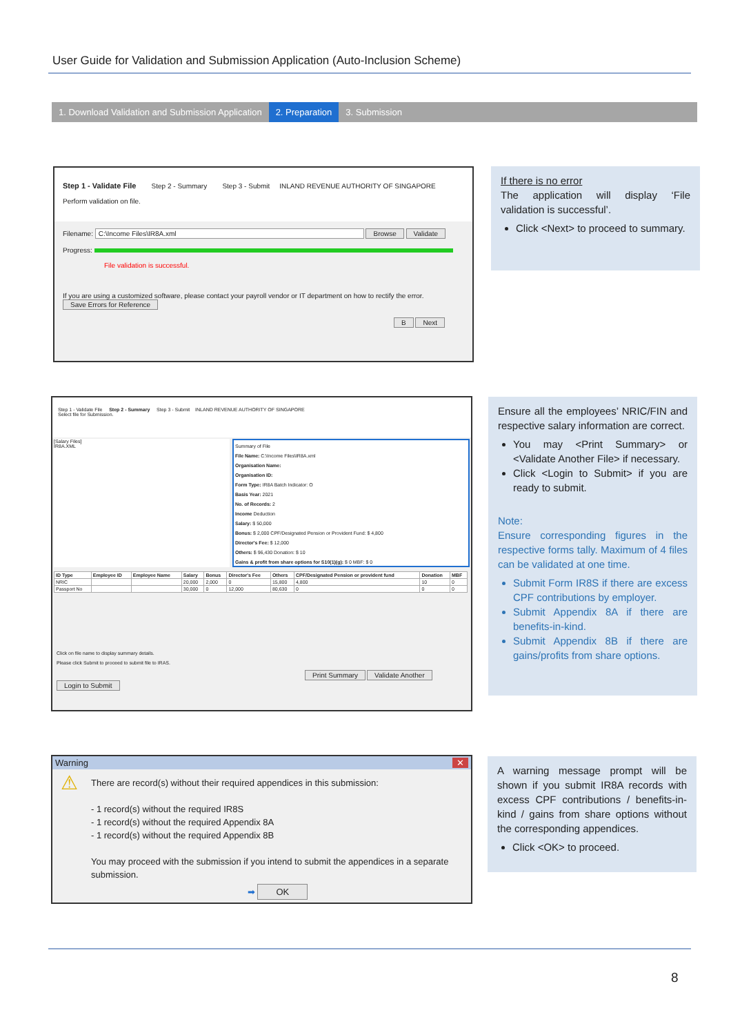User Guide for Validation and Submission Application (Auto-Inclusion Scheme)
1. Download Validation and Submission Application
2. Preparation 3. Submission
Step 1 - Validate File Step 2 - Summary Step 3 - Submit INLAND REVENUE AUTHORITY OF SINGAPORE
Perform validation on file.
Filename: C:\Income Files\IR8A.xml Browse Validate
Progress:
File validation is successful.
If you are using a customized software, please contact your payroll vendor or IT department on how to rectify the error. Save Errors for Reference
B Next
If there is no error
The application will display ‘File validation is successful’.
Click <Next> to proceed to summary.
Step 1 - Validate File Step 2 - Summary Step 3 - Submit INLAND REVENUE AUTHORITY OF SINGAPORE
Select file for Submission.
[Salary Files]
IR8A.XML
Summary of File
File Name: C:\Income Files\IR8A.xml
Organisation Name:
Organisation ID:
Form Type: IR8A Batch Indicator: O
Basis Year: 2021
No. of Records: 2
Income Deduction
Salary: $ 50,000
Bonus: $ 2,000 CPF/Designated Pension or Provident Fund: $ 4,800
Director's Fee: $ 12,000
Others: $ 96,430 Donation: $ 10
Gains & profit from share options for S10(1)(g): $ 0 MBF: $ 0
| ID Type | Employee ID | Employee Name | Salary | Bonus | Director's Fee | Others | CPF/Designated Pension or provident fund | Donation | MBF |
| --- | --- | --- | --- | --- | --- | --- | --- | --- | --- |
| NRIC | | | 20,000 | 2,000 | 0 | 15,800 | 4,800 | 10 | 0 |
| Passport No | | | 30,000 | 0 | 12,000 | 80,630 | 0 | 0 | 0 |
Click on file name to display summary details.
Please click Submit to proceed to submit file to IRAS.
Print Summary Validate Another Login to Submit
Ensure all the employees’ NRIC/FIN and respective salary information are correct.
You may <Print Summary> or <Validate Another File> if necessary.
Click <Login to Submit> if you are ready to submit.
Note:
Ensure corresponding figures in the respective forms tally. Maximum of 4 files can be validated at one time.
Submit Form IR8S if there are excess CPF contributions by employer.
Submit Appendix 8A if there are benefits-in-kind.
Submit Appendix 8B if there are gains/profits from share options.
Warning ✕
⚠ There are record(s) without their required appendices in this submission:
- 1 record(s) without the required IR8S
- 1 record(s) without the required Appendix 8A
- 1 record(s) without the required Appendix 8B
You may proceed with the submission if you intend to submit the appendices in a separate submission.
➡ OK
A warning message prompt will be shown if you submit IR8A records with excess CPF contributions / benefits-in-kind / gains from share options without the corresponding appendices.
Click <OK> to proceed.
8